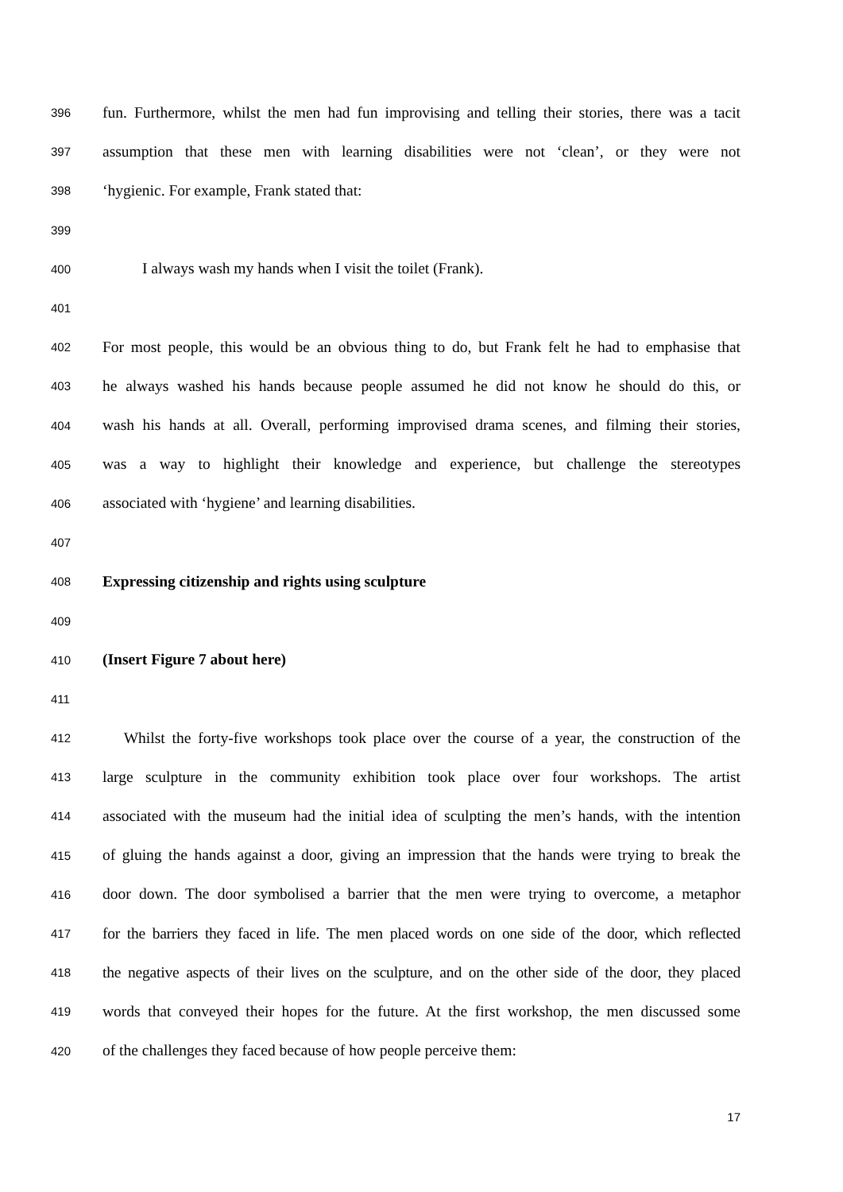396 fun. Furthermore, whilst the men had fun improvising and telling their stories, there was a tacit
397 assumption that these men with learning disabilities were not ‘clean’, or they were not
398 ‘hygienic. For example, Frank stated that:
399
400 I always wash my hands when I visit the toilet (Frank).
401
402 For most people, this would be an obvious thing to do, but Frank felt he had to emphasise that
403 he always washed his hands because people assumed he did not know he should do this, or
404 wash his hands at all. Overall, performing improvised drama scenes, and filming their stories,
405 was a way to highlight their knowledge and experience, but challenge the stereotypes
406 associated with ‘hygiene’ and learning disabilities.
407
408 Expressing citizenship and rights using sculpture
409
410 (Insert Figure 7 about here)
411
412 Whilst the forty-five workshops took place over the course of a year, the construction of the
413 large sculpture in the community exhibition took place over four workshops. The artist
414 associated with the museum had the initial idea of sculpting the men’s hands, with the intention
415 of gluing the hands against a door, giving an impression that the hands were trying to break the
416 door down. The door symbolised a barrier that the men were trying to overcome, a metaphor
417 for the barriers they faced in life. The men placed words on one side of the door, which reflected
418 the negative aspects of their lives on the sculpture, and on the other side of the door, they placed
419 words that conveyed their hopes for the future. At the first workshop, the men discussed some
420 of the challenges they faced because of how people perceive them:
17